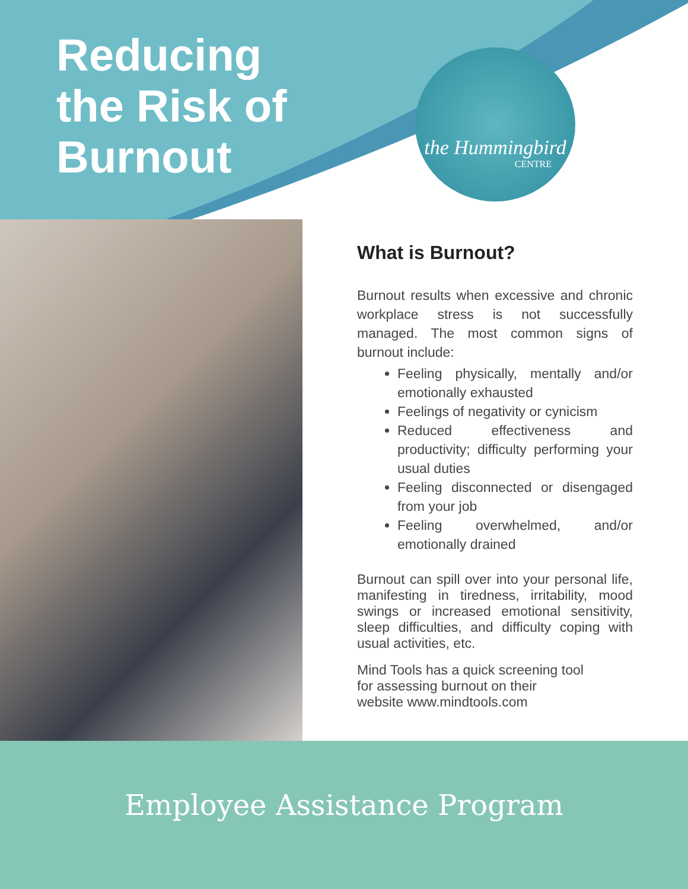Reducing
the Risk of
Burnout
the Hummingbird
CENTRE
What is Burnout?
Burnout results when excessive and chronic workplace stress is not successfully managed. The most common signs of burnout include:
Feeling physically, mentally and/or emotionally exhausted
Feelings of negativity or cynicism
Reduced effectiveness and productivity; difficulty performing your usual duties
Feeling disconnected or disengaged from your job
Feeling overwhelmed, and/or emotionally drained
Burnout can spill over into your personal life, manifesting in tiredness, irritability, mood swings or increased emotional sensitivity, sleep difficulties, and difficulty coping with usual activities, etc.
Mind Tools has a quick screening tool
for assessing burnout on their
website www.mindtools.com
Employee Assistance Program